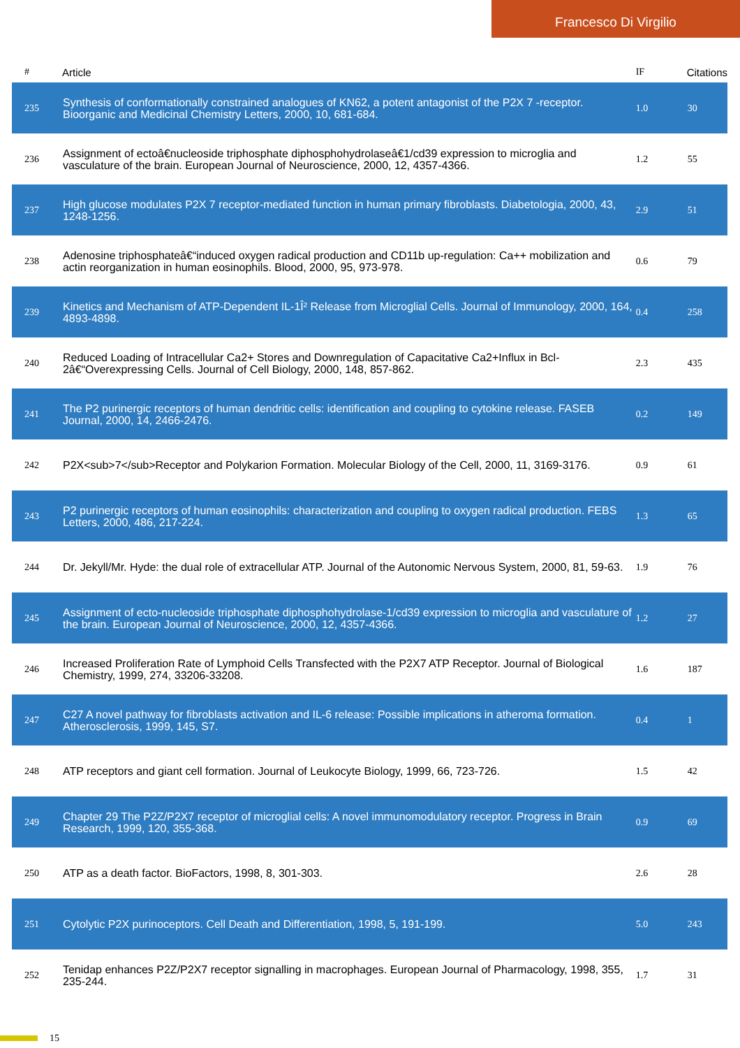Francesco Di Virgilio
| # | Article | IF | Citations |
| --- | --- | --- | --- |
| 235 | Synthesis of conformationally constrained analogues of KN62, a potent antagonist of the P2X 7 -receptor. Bioorganic and Medicinal Chemistry Letters, 2000, 10, 681-684. | 1.0 | 30 |
| 236 | Assignment of ectoâ€nucleoside triphosphate diphosphohydrolaseâ€1/cd39 expression to microglia and vasculature of the brain. European Journal of Neuroscience, 2000, 12, 4357-4366. | 1.2 | 55 |
| 237 | High glucose modulates P2X 7 receptor-mediated function in human primary fibroblasts. Diabetologia, 2000, 43, 1248-1256. | 2.9 | 51 |
| 238 | Adenosine triphosphateâ€“induced oxygen radical production and CD11b up-regulation: Ca++ mobilization and actin reorganization in human eosinophils. Blood, 2000, 95, 973-978. | 0.6 | 79 |
| 239 | Kinetics and Mechanism of ATP-Dependent IL-1Î² Release from Microglial Cells. Journal of Immunology, 2000, 164, 4893-4898. | 0.4 | 258 |
| 240 | Reduced Loading of Intracellular Ca2+ Stores and Downregulation of Capacitative Ca2+Influx in Bcl-2â€“Overexpressing Cells. Journal of Cell Biology, 2000, 148, 857-862. | 2.3 | 435 |
| 241 | The P2 purinergic receptors of human dendritic cells: identification and coupling to cytokine release. FASEB Journal, 2000, 14, 2466-2476. | 0.2 | 149 |
| 242 | P2X<sub>7</sub>Receptor and Polykarion Formation. Molecular Biology of the Cell, 2000, 11, 3169-3176. | 0.9 | 61 |
| 243 | P2 purinergic receptors of human eosinophils: characterization and coupling to oxygen radical production. FEBS Letters, 2000, 486, 217-224. | 1.3 | 65 |
| 244 | Dr. Jekyll/Mr. Hyde: the dual role of extracellular ATP. Journal of the Autonomic Nervous System, 2000, 81, 59-63. | 1.9 | 76 |
| 245 | Assignment of ecto-nucleoside triphosphate diphosphohydrolase-1/cd39 expression to microglia and vasculature of the brain. European Journal of Neuroscience, 2000, 12, 4357-4366. | 1.2 | 27 |
| 246 | Increased Proliferation Rate of Lymphoid Cells Transfected with the P2X7 ATP Receptor. Journal of Biological Chemistry, 1999, 274, 33206-33208. | 1.6 | 187 |
| 247 | C27 A novel pathway for fibroblasts activation and IL-6 release: Possible implications in atheroma formation. Atherosclerosis, 1999, 145, S7. | 0.4 | 1 |
| 248 | ATP receptors and giant cell formation. Journal of Leukocyte Biology, 1999, 66, 723-726. | 1.5 | 42 |
| 249 | Chapter 29 The P2Z/P2X7 receptor of microglial cells: A novel immunomodulatory receptor. Progress in Brain Research, 1999, 120, 355-368. | 0.9 | 69 |
| 250 | ATP as a death factor. BioFactors, 1998, 8, 301-303. | 2.6 | 28 |
| 251 | Cytolytic P2X purinoceptors. Cell Death and Differentiation, 1998, 5, 191-199. | 5.0 | 243 |
| 252 | Tenidap enhances P2Z/P2X7 receptor signalling in macrophages. European Journal of Pharmacology, 1998, 355, 235-244. | 1.7 | 31 |
15